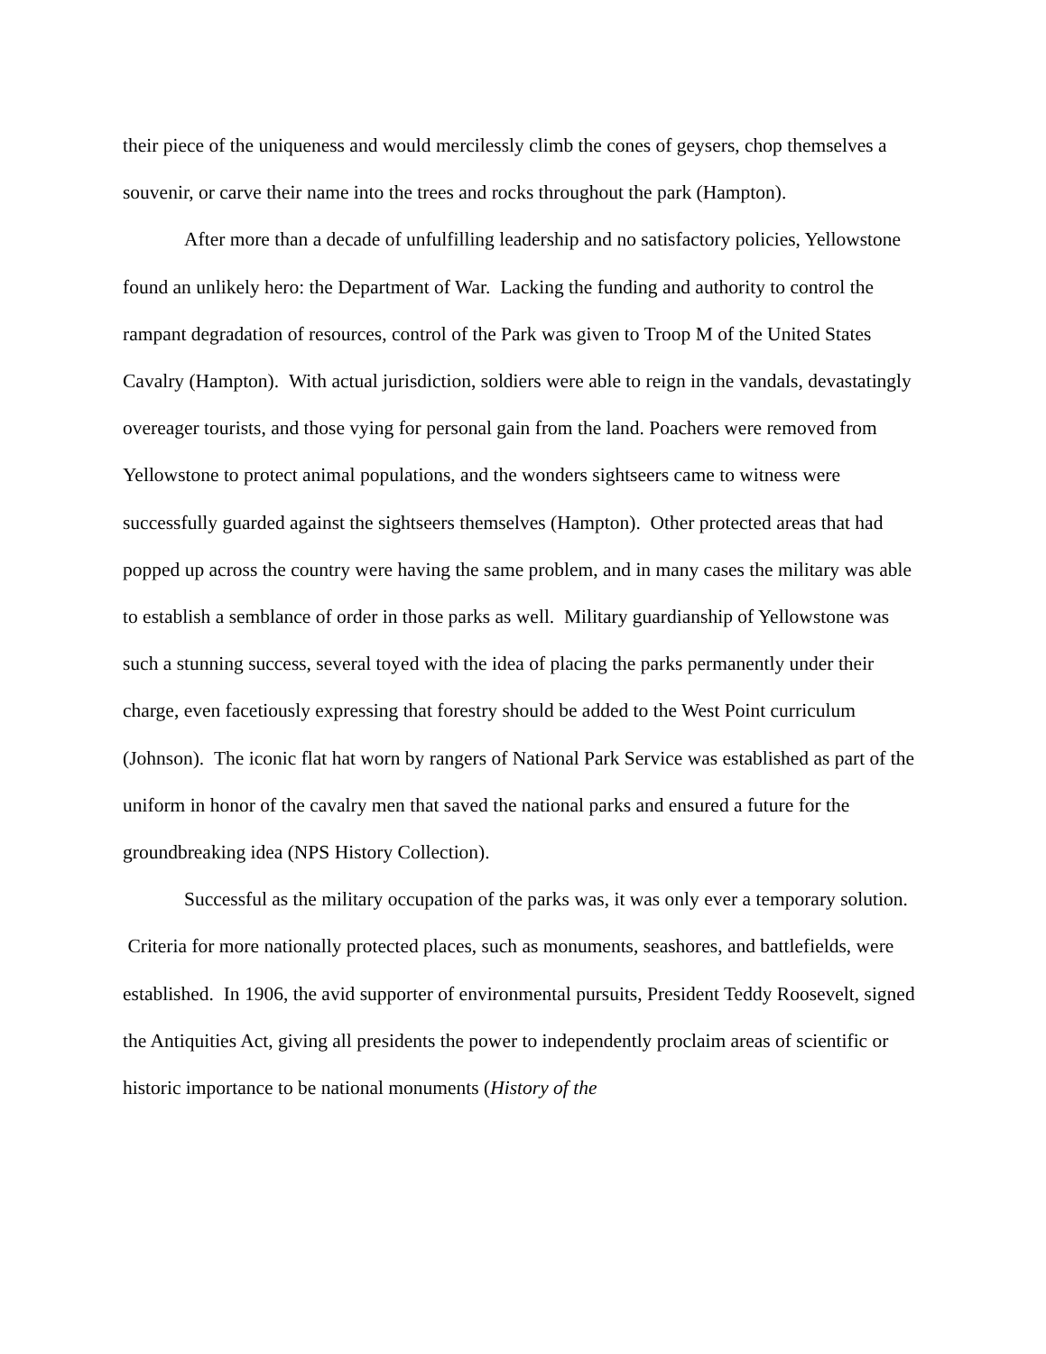their piece of the uniqueness and would mercilessly climb the cones of geysers, chop themselves a souvenir, or carve their name into the trees and rocks throughout the park (Hampton).
After more than a decade of unfulfilling leadership and no satisfactory policies, Yellowstone found an unlikely hero: the Department of War. Lacking the funding and authority to control the rampant degradation of resources, control of the Park was given to Troop M of the United States Cavalry (Hampton). With actual jurisdiction, soldiers were able to reign in the vandals, devastatingly overeager tourists, and those vying for personal gain from the land. Poachers were removed from Yellowstone to protect animal populations, and the wonders sightseers came to witness were successfully guarded against the sightseers themselves (Hampton). Other protected areas that had popped up across the country were having the same problem, and in many cases the military was able to establish a semblance of order in those parks as well. Military guardianship of Yellowstone was such a stunning success, several toyed with the idea of placing the parks permanently under their charge, even facetiously expressing that forestry should be added to the West Point curriculum (Johnson). The iconic flat hat worn by rangers of National Park Service was established as part of the uniform in honor of the cavalry men that saved the national parks and ensured a future for the groundbreaking idea (NPS History Collection).
Successful as the military occupation of the parks was, it was only ever a temporary solution. Criteria for more nationally protected places, such as monuments, seashores, and battlefields, were established. In 1906, the avid supporter of environmental pursuits, President Teddy Roosevelt, signed the Antiquities Act, giving all presidents the power to independently proclaim areas of scientific or historic importance to be national monuments (History of the